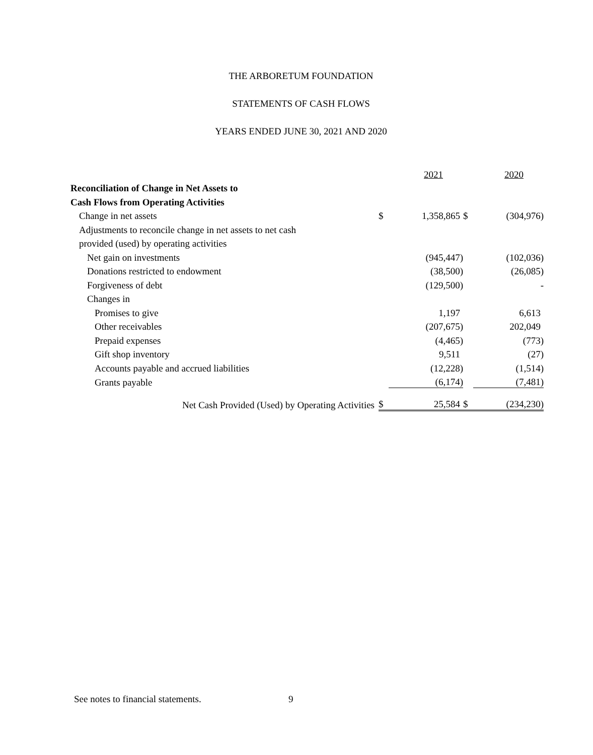THE ARBORETUM FOUNDATION
STATEMENTS OF CASH FLOWS
YEARS ENDED JUNE 30, 2021 AND 2020
| | | 2021 | | 2020 |
| Reconciliation of Change in Net Assets to | | | | |
| Cash Flows from Operating Activities | | | | |
| Change in net assets | $ | 1,358,865 | $ | (304,976) |
| Adjustments to reconcile change in net assets to net cash | | | | |
| provided (used) by operating activities | | | | |
| Net gain on investments | | (945,447) | | (102,036) |
| Donations restricted to endowment | | (38,500) | | (26,085) |
| Forgiveness of debt | | (129,500) | | - |
| Changes in | | | | |
| Promises to give | | 1,197 | | 6,613 |
| Other receivables | | (207,675) | | 202,049 |
| Prepaid expenses | | (4,465) | | (773) |
| Gift shop inventory | | 9,511 | | (27) |
| Accounts payable and accrued liabilities | | (12,228) | | (1,514) |
| Grants payable | | (6,174) | | (7,481) |
| Net Cash Provided (Used) by Operating Activities | $ | 25,584 | $ | (234,230) |
See notes to financial statements.
9